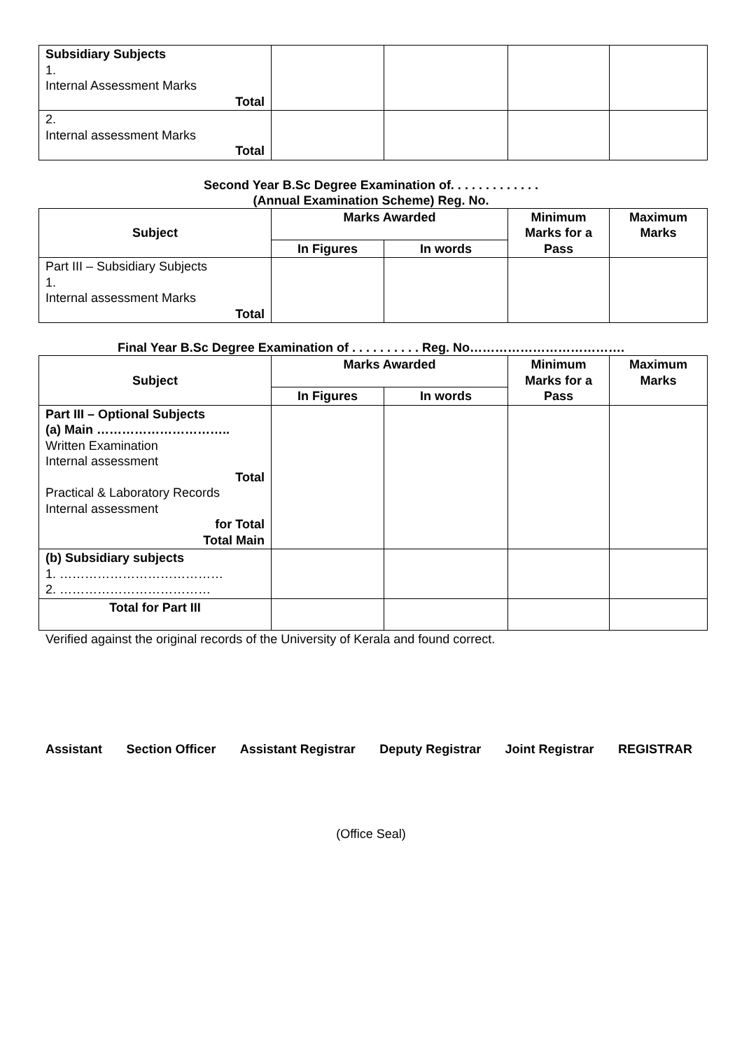| Subsidiary Subjects 1. Internal Assessment Marks Total | | | | |
| 2. Internal assessment Marks Total | | | | |
Second Year B.Sc Degree Examination of. . . . . . . . . . . . .
(Annual Examination Scheme) Reg. No.
| Subject | Marks Awarded | | Minimum Marks for a Pass | Maximum Marks |
| --- | --- | --- | --- | --- |
| | In Figures | In words | | |
| Part III – Subsidiary Subjects 1. Internal assessment Marks Total | | | | |
Final Year B.Sc Degree Examination of . . . . . . . . . . Reg. No……………………………….
| Subject | Marks Awarded | | Minimum Marks for a Pass | Maximum Marks |
| --- | --- | --- | --- | --- |
| | In Figures | In words | | |
| Part III – Optional Subjects (a) Main ………………………….. Written Examination Internal assessment Total Practical & Laboratory Records Internal assessment for Total Total Main | | | | |
| (b) Subsidiary subjects 1. ………………………………… 2. ……………………………… | | | | |
| Total for Part III | | | | |
Verified against the original records of the University of Kerala and found correct.
Assistant Section Officer Assistant Registrar Deputy Registrar Joint Registrar REGISTRAR
(Office Seal)